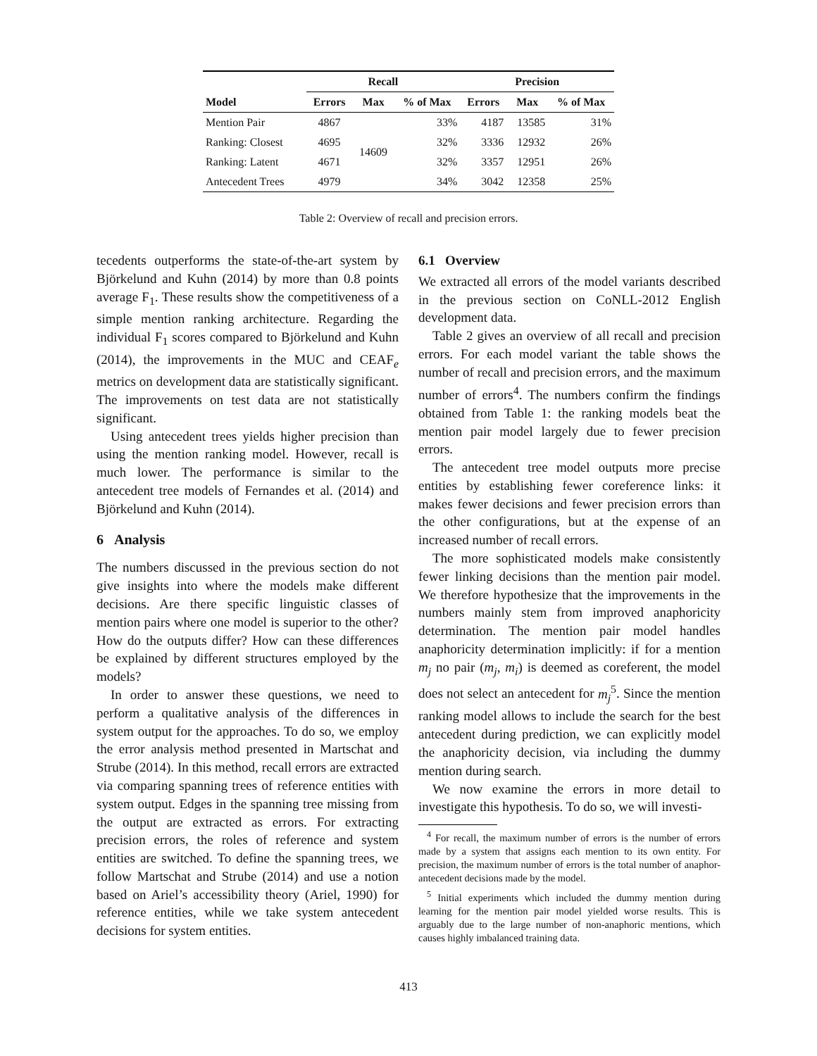| | Recall | | | Precision | | |
| --- | --- | --- | --- | --- | --- | --- |
| Model | Errors | Max | % of Max | Errors | Max | % of Max |
| Mention Pair | 4867 | 14609 | 33% | 4187 | 13585 | 31% |
| Ranking: Closest | 4695 | | 32% | 3336 | 12932 | 26% |
| Ranking: Latent | 4671 | | 32% | 3357 | 12951 | 26% |
| Antecedent Trees | 4979 | | 34% | 3042 | 12358 | 25% |
Table 2: Overview of recall and precision errors.
tecedents outperforms the state-of-the-art system by Björkelund and Kuhn (2014) by more than 0.8 points average F<sub>1</sub>. These results show the competitiveness of a simple mention ranking architecture. Regarding the individual F<sub>1</sub> scores compared to Björkelund and Kuhn (2014), the improvements in the MUC and CEAF<sub>e</sub> metrics on development data are statistically significant. The improvements on test data are not statistically significant.
Using antecedent trees yields higher precision than using the mention ranking model. However, recall is much lower. The performance is similar to the antecedent tree models of Fernandes et al. (2014) and Björkelund and Kuhn (2014).
6 Analysis
The numbers discussed in the previous section do not give insights into where the models make different decisions. Are there specific linguistic classes of mention pairs where one model is superior to the other? How do the outputs differ? How can these differences be explained by different structures employed by the models?
In order to answer these questions, we need to perform a qualitative analysis of the differences in system output for the approaches. To do so, we employ the error analysis method presented in Martschat and Strube (2014). In this method, recall errors are extracted via comparing spanning trees of reference entities with system output. Edges in the spanning tree missing from the output are extracted as errors. For extracting precision errors, the roles of reference and system entities are switched. To define the spanning trees, we follow Martschat and Strube (2014) and use a notion based on Ariel’s accessibility theory (Ariel, 1990) for reference entities, while we take system antecedent decisions for system entities.
6.1 Overview
We extracted all errors of the model variants described in the previous section on CoNLL-2012 English development data.
Table 2 gives an overview of all recall and precision errors. For each model variant the table shows the number of recall and precision errors, and the maximum number of errors<sup>4</sup>. The numbers confirm the findings obtained from Table 1: the ranking models beat the mention pair model largely due to fewer precision errors.
The antecedent tree model outputs more precise entities by establishing fewer coreference links: it makes fewer decisions and fewer precision errors than the other configurations, but at the expense of an increased number of recall errors.
The more sophisticated models make consistently fewer linking decisions than the mention pair model. We therefore hypothesize that the improvements in the numbers mainly stem from improved anaphoricity determination. The mention pair model handles anaphoricity determination implicitly: if for a mention m<sub>j</sub> no pair (m<sub>j</sub>, m<sub>i</sub>) is deemed as coreferent, the model does not select an antecedent for m<sub>j</sub><sup>5</sup>. Since the mention ranking model allows to include the search for the best antecedent during prediction, we can explicitly model the anaphoricity decision, via including the dummy mention during search.
We now examine the errors in more detail to investigate this hypothesis. To do so, we will investi-
<sup>4</sup> For recall, the maximum number of errors is the number of errors made by a system that assigns each mention to its own entity. For precision, the maximum number of errors is the total number of anaphor-antecedent decisions made by the model.
<sup>5</sup> Initial experiments which included the dummy mention during learning for the mention pair model yielded worse results. This is arguably due to the large number of non-anaphoric mentions, which causes highly imbalanced training data.
413